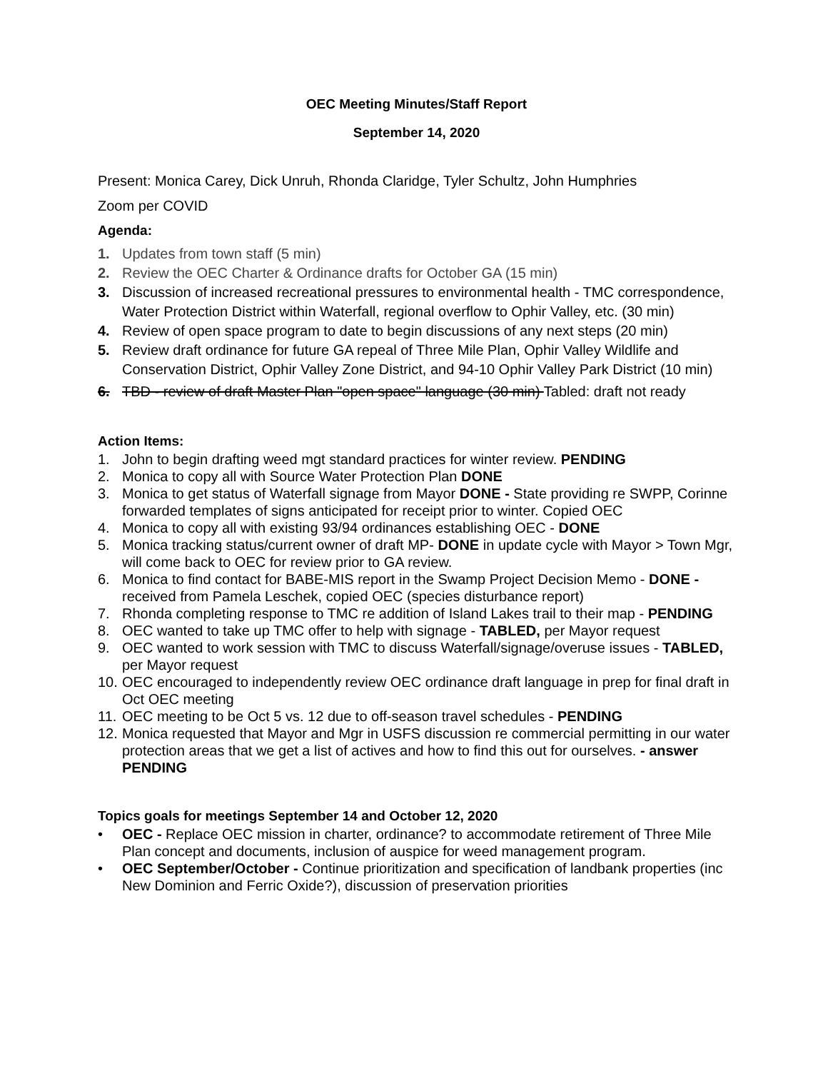OEC Meeting Minutes/Staff Report
September 14, 2020
Present: Monica Carey, Dick Unruh, Rhonda Claridge, Tyler Schultz, John Humphries
Zoom per COVID
Agenda:
1. Updates from town staff (5 min)
2. Review the OEC Charter & Ordinance drafts for October GA (15 min)
3. Discussion of increased recreational pressures to environmental health - TMC correspondence, Water Protection District within Waterfall, regional overflow to Ophir Valley, etc. (30 min)
4. Review of open space program to date to begin discussions of any next steps (20 min)
5. Review draft ordinance for future GA repeal of Three Mile Plan, Ophir Valley Wildlife and Conservation District, Ophir Valley Zone District, and 94-10 Ophir Valley Park District (10 min)
6. TBD - review of draft Master Plan "open space" language (30 min) Tabled: draft not ready
Action Items:
1. John to begin drafting weed mgt standard practices for winter review. PENDING
2. Monica to copy all with Source Water Protection Plan DONE
3. Monica to get status of Waterfall signage from Mayor DONE - State providing re SWPP, Corinne forwarded templates of signs anticipated for receipt prior to winter. Copied OEC
4. Monica to copy all with existing 93/94 ordinances establishing OEC - DONE
5. Monica tracking status/current owner of draft MP- DONE in update cycle with Mayor > Town Mgr, will come back to OEC for review prior to GA review.
6. Monica to find contact for BABE-MIS report in the Swamp Project Decision Memo - DONE - received from Pamela Leschek, copied OEC (species disturbance report)
7. Rhonda completing response to TMC re addition of Island Lakes trail to their map - PENDING
8. OEC wanted to take up TMC offer to help with signage - TABLED, per Mayor request
9. OEC wanted to work session with TMC to discuss Waterfall/signage/overuse issues - TABLED, per Mayor request
10. OEC encouraged to independently review OEC ordinance draft language in prep for final draft in Oct OEC meeting
11. OEC meeting to be Oct 5 vs. 12 due to off-season travel schedules - PENDING
12. Monica requested that Mayor and Mgr in USFS discussion re commercial permitting in our water protection areas that we get a list of actives and how to find this out for ourselves. - answer PENDING
Topics goals for meetings September 14 and October 12, 2020
• OEC - Replace OEC mission in charter, ordinance? to accommodate retirement of Three Mile Plan concept and documents, inclusion of auspice for weed management program.
• OEC September/October - Continue prioritization and specification of landbank properties (inc New Dominion and Ferric Oxide?), discussion of preservation priorities